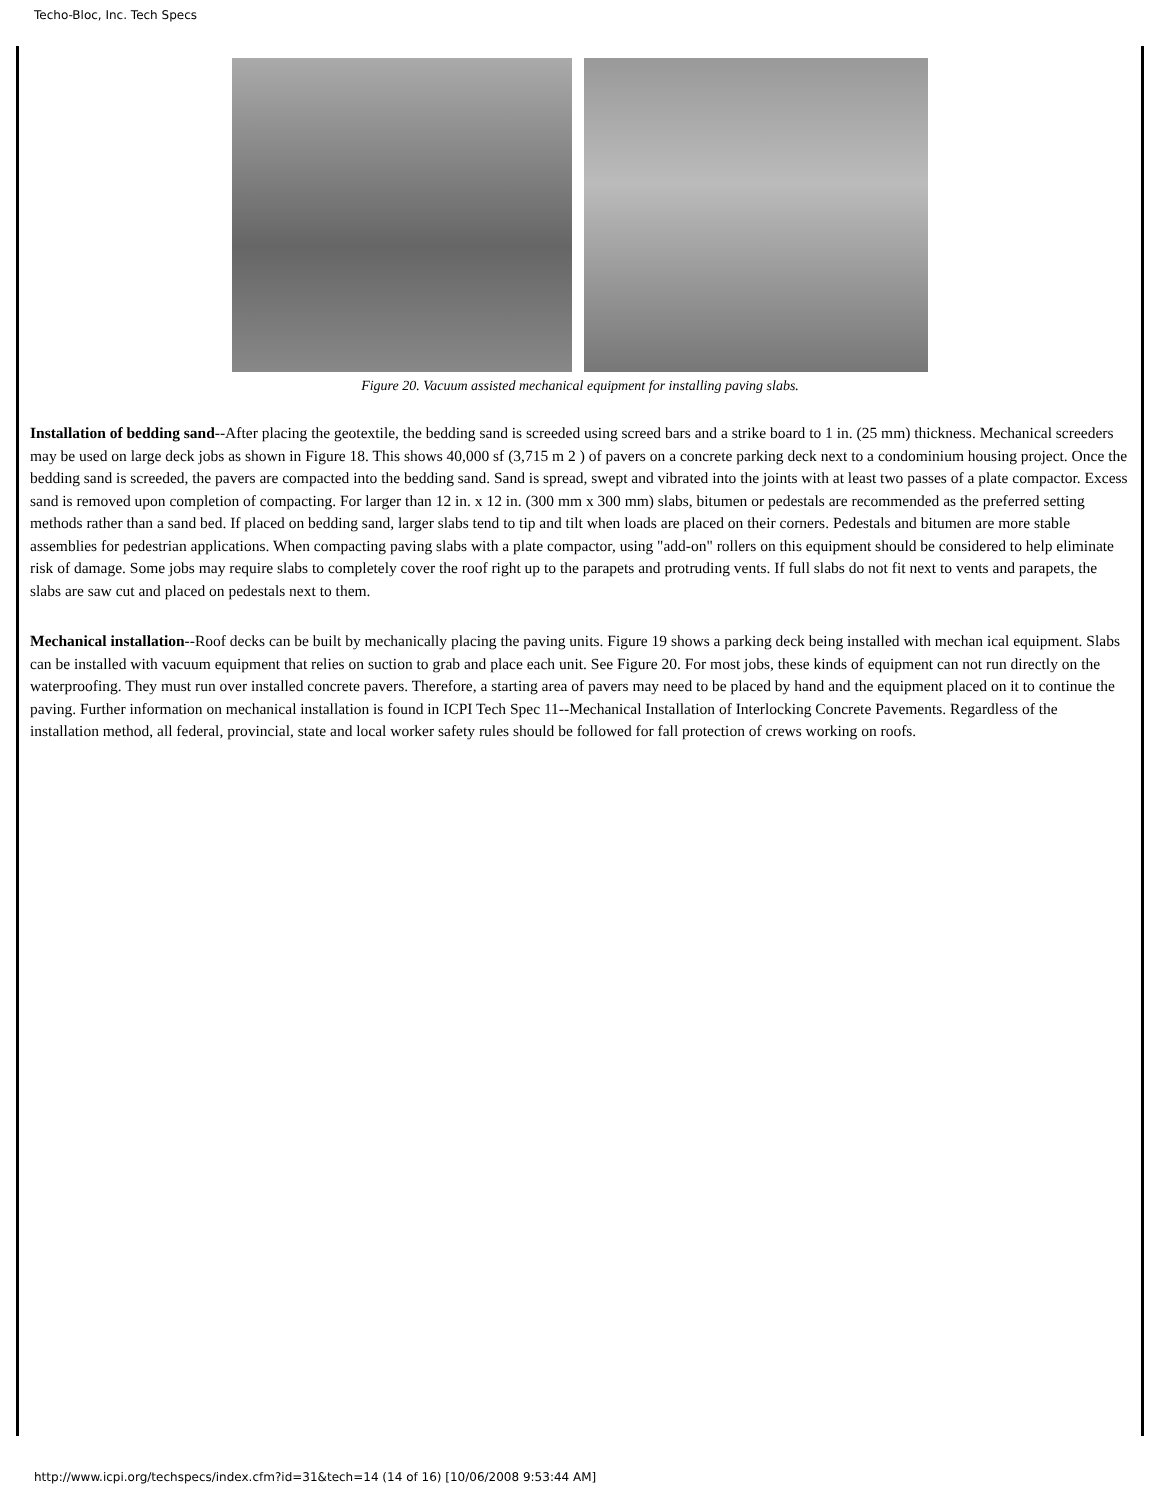Techo-Bloc, Inc. Tech Specs
Figure 20. Vacuum assisted mechanical equipment for installing paving slabs.
Installation of bedding sand--After placing the geotextile, the bedding sand is screeded using screed bars and a strike board to 1 in. (25 mm) thickness. Mechanical screeders may be used on large deck jobs as shown in Figure 18. This shows 40,000 sf (3,715 m 2 ) of pavers on a concrete parking deck next to a condominium housing project. Once the bedding sand is screeded, the pavers are compacted into the bedding sand. Sand is spread, swept and vibrated into the joints with at least two passes of a plate compactor. Excess sand is removed upon completion of compacting. For larger than 12 in. x 12 in. (300 mm x 300 mm) slabs, bitumen or pedestals are recommended as the preferred setting methods rather than a sand bed. If placed on bedding sand, larger slabs tend to tip and tilt when loads are placed on their corners. Pedestals and bitumen are more stable assemblies for pedestrian applications. When compacting paving slabs with a plate compactor, using "add-on" rollers on this equipment should be considered to help eliminate risk of damage. Some jobs may require slabs to completely cover the roof right up to the parapets and protruding vents. If full slabs do not fit next to vents and parapets, the slabs are saw cut and placed on pedestals next to them.
Mechanical installation--Roof decks can be built by mechanically placing the paving units. Figure 19 shows a parking deck being installed with mechan ical equipment. Slabs can be installed with vacuum equipment that relies on suction to grab and place each unit. See Figure 20. For most jobs, these kinds of equipment can not run directly on the waterproofing. They must run over installed concrete pavers. Therefore, a starting area of pavers may need to be placed by hand and the equipment placed on it to continue the paving. Further information on mechanical installation is found in ICPI Tech Spec 11--Mechanical Installation of Interlocking Concrete Pavements. Regardless of the installation method, all federal, provincial, state and local worker safety rules should be followed for fall protection of crews working on roofs.
http://www.icpi.org/techspecs/index.cfm?id=31&tech=14 (14 of 16) [10/06/2008 9:53:44 AM]